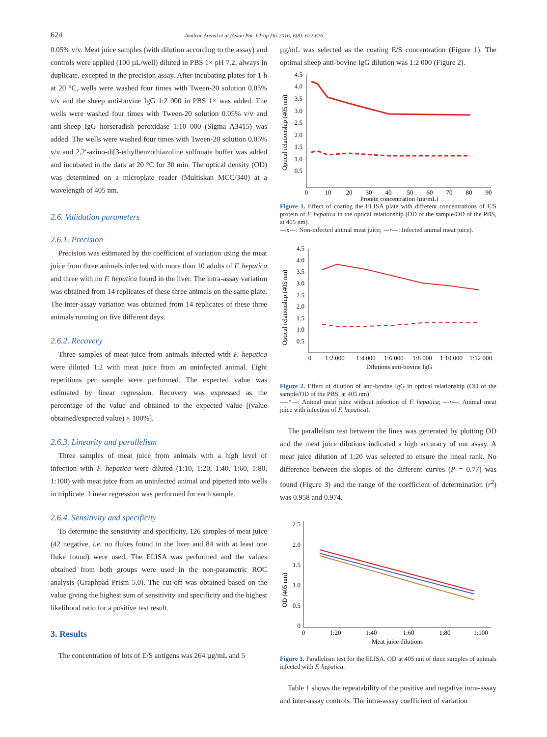624 Amilcar Arenal et al./Asian Pac J Trop Dis 2016; 6(8): 622-626
0.05% v/v. Meat juice samples (with dilution according to the assay) and controls were applied (100 µL/well) diluted in PBS 1× pH 7.2, always in duplicate, excepted in the precision assay. After incubating plates for 1 h at 20 °C, wells were washed four times with Tween-20 solution 0.05% v/v and the sheep anti-bovine IgG 1:2 000 in PBS 1× was added. The wells were washed four times with Tween-20 solution 0.05% v/v and anti-sheep IgG horseradish peroxidase 1:10 000 (Sigma A3415) was added. The wells were washed four times with Tween-20 solution 0.05% v/v and 2,2′-azino-di[3-ethylbenzothiazoline sulfonate buffer was added and incubated in the dark at 20 °C for 30 min. The optical density (OD) was determined on a microplate reader (Multiskan MCC/340) at a wavelength of 405 nm.
2.6. Validation parameters
2.6.1. Precision
Precision was estimated by the coefficient of variation using the meat juice from three animals infected with more than 10 adults of F. hepatica and three with no F. hepatica found in the liver. The intra-assay variation was obtained from 14 replicates of these three animals on the same plate. The inter-assay variation was obtained from 14 replicates of these three animals running on five different days.
2.6.2. Recovery
Three samples of meat juice from animals infected with F. hepatica were diluted 1:2 with meat juice from an uninfected animal. Eight repetitions per sample were performed. The expected value was estimated by linear regression. Recovery was expressed as the percentage of the value and obtained to the expected value [(value obtained/expected value) × 100%].
2.6.3. Linearity and parallelism
Three samples of meat juice from animals with a high level of infection with F. hepatica were diluted (1:10, 1:20, 1:40, 1:60, 1:80, 1:100) with meat juice from an uninfected animal and pipetted into wells in triplicate. Linear regression was performed for each sample.
2.6.4. Sensitivity and specificity
To determine the sensitivity and specificity, 126 samples of meat juice (42 negative, i.e. no flukes found in the liver and 84 with at least one fluke found) were used. The ELISA was performed and the values obtained from both groups were used in the non-parametric ROC analysis (Graphpad Prism 5.0). The cut-off was obtained based on the value giving the highest sum of sensitivity and specificity and the highest likelihood ratio for a positive test result.
3. Results
The concentration of lots of E/S antigens was 264 µg/mL and 5
µg/mL was selected as the coating E/S concentration (Figure 1). The optimal sheep anti-bovine IgG dilution was 1:2 000 (Figure 2).
Optical relationship (405 nm)
4.5
4.0
3.5
3.0
2.5
2.0
1.5
1.0
0.5
0
10
20
30
40
50
60
70
80
90
Protein concentration (µg/mL)
Figure 1. Effect of coating the ELISA plate with different concentrations of E/S protein of F. hepatica in the optical relationship (OD of the sample/OD of the PBS, at 405 nm).
---x---: Non-infected animal meat juice; ---•---: Infected animal meat juice).
Optical relationship (405 nm)
4.5
4.0
3.5
3.0
2.5
2.0
1.5
1.0
0.5
0
1:2 000
1:4 000
1:6 000
1:8 000
1:10 000
1:12 000
Dilutions anti-bovine IgG
Figure 2. Effect of dilution of anti-bovine IgG in optical relationship (OD of the sample/OD of the PBS, at 405 nm).
----*---: Animal meat juice without infection of F. hepatica; ---•---: Animal meat juice with infection of F. hepatica).
The parallelism test between the lines was generated by plotting OD and the meat juice dilutions indicated a high accuracy of our assay. A meat juice dilution of 1:20 was selected to ensure the lineal rank. No difference between the slopes of the different curves (P = 0.77) was found (Figure 3) and the range of the coefficient of determination (r<sup>2</sup>) was 0.958 and 0.974.
OD (405 nm)
2.5
2.0
1.5
1.0
0.5
0
0
1:20
1:40
1:60
1:80
1:100
Meat juice dilutions
Figure 3. Parallelism test for the ELISA. OD at 405 nm of three samples of animals infected with F. hepatica.
Table 1 shows the repeatability of the positive and negative intra-assay and inter-assay controls. The intra-assay coefficient of variation